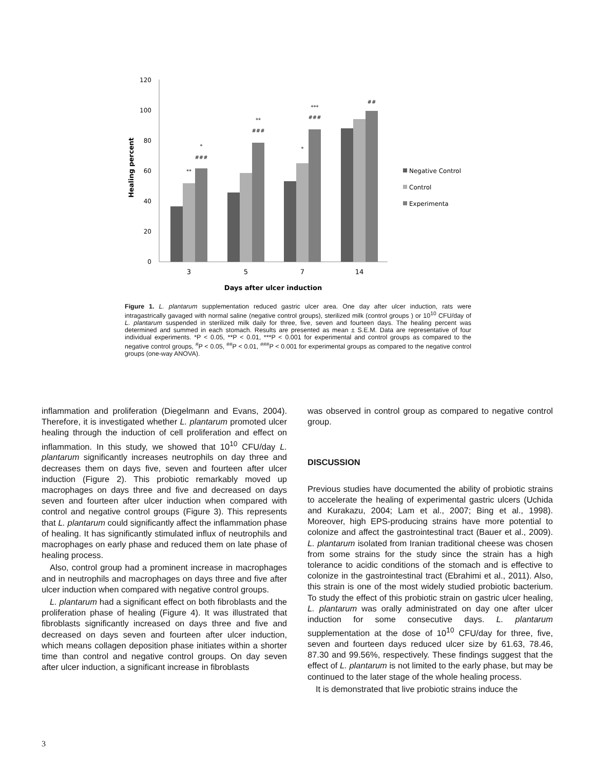Healing percent
120
100
80
60
40
20
0
**
*
###
**
###
*
***
###
##
3
5
7
14
Days after ulcer induction
Negative Control
Control
Experimenta
Figure 1. L. plantarum supplementation reduced gastric ulcer area. One day after ulcer induction, rats were intragastrically gavaged with normal saline (negative control groups), sterilized milk (control groups ) or 10<sup>10</sup> CFU/day of L. plantarum suspended in sterilized milk daily for three, five, seven and fourteen days. The healing percent was determined and summed in each stomach. Results are presented as mean ± S.E.M. Data are representative of four individual experiments. *P < 0.05, **P < 0.01, ***P < 0.001 for experimental and control groups as compared to the negative control groups, <sup>#</sup>P < 0.05, <sup>##</sup>P < 0.01, <sup>###</sup>P < 0.001 for experimental groups as compared to the negative control groups (one-way ANOVA).
inflammation and proliferation (Diegelmann and Evans, 2004). Therefore, it is investigated whether L. plantarum promoted ulcer healing through the induction of cell proliferation and effect on inflammation. In this study, we showed that 10<sup>10</sup> CFU/day L. plantarum significantly increases neutrophils on day three and decreases them on days five, seven and fourteen after ulcer induction (Figure 2). This probiotic remarkably moved up macrophages on days three and five and decreased on days seven and fourteen after ulcer induction when compared with control and negative control groups (Figure 3). This represents that L. plantarum could significantly affect the inflammation phase of healing. It has significantly stimulated influx of neutrophils and macrophages on early phase and reduced them on late phase of healing process.
Also, control group had a prominent increase in macrophages and in neutrophils and macrophages on days three and five after ulcer induction when compared with negative control groups.
L. plantarum had a significant effect on both fibroblasts and the proliferation phase of healing (Figure 4). It was illustrated that fibroblasts significantly increased on days three and five and decreased on days seven and fourteen after ulcer induction, which means collagen deposition phase initiates within a shorter time than control and negative control groups. On day seven after ulcer induction, a significant increase in fibroblasts
was observed in control group as compared to negative control group.
DISCUSSION
Previous studies have documented the ability of probiotic strains to accelerate the healing of experimental gastric ulcers (Uchida and Kurakazu, 2004; Lam et al., 2007; Bing et al., 1998). Moreover, high EPS-producing strains have more potential to colonize and affect the gastrointestinal tract (Bauer et al., 2009). L. plantarum isolated from Iranian traditional cheese was chosen from some strains for the study since the strain has a high tolerance to acidic conditions of the stomach and is effective to colonize in the gastrointestinal tract (Ebrahimi et al., 2011). Also, this strain is one of the most widely studied probiotic bacterium. To study the effect of this probiotic strain on gastric ulcer healing, L. plantarum was orally administrated on day one after ulcer induction for some consecutive days. L. plantarum supplementation at the dose of 10<sup>10</sup> CFU/day for three, five, seven and fourteen days reduced ulcer size by 61.63, 78.46, 87.30 and 99.56%, respectively. These findings suggest that the effect of L. plantarum is not limited to the early phase, but may be continued to the later stage of the whole healing process.
It is demonstrated that live probiotic strains induce the
3